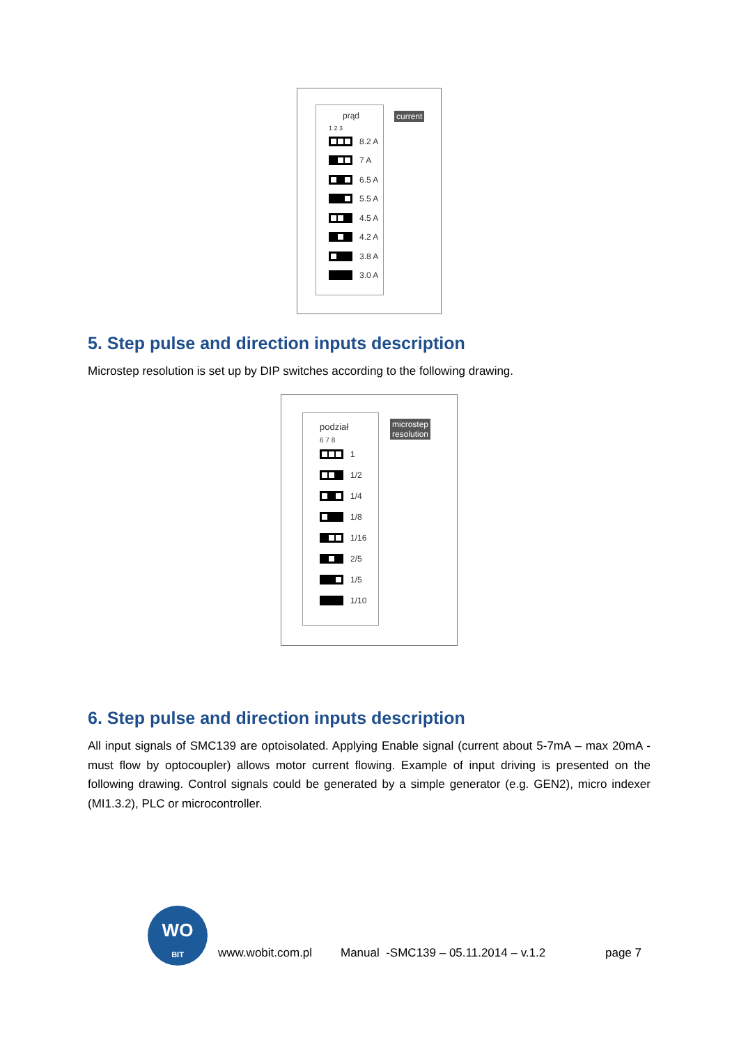prąd
1 2 3
8.2 A
7 A
6.5 A
5.5 A
4.5 A
4.2 A
3.8 A
3.0 A
current
5. Step pulse and direction inputs description
Microstep resolution is set up by DIP switches according to the following drawing.
podział
6 7 8
1
1/2
1/4
1/8
1/16
2/5
1/5
1/10
microstep
resolution
6. Step pulse and direction inputs description
All input signals of SMC139 are optoisolated. Applying Enable signal (current about 5-7mA – max 20mA - must flow by optocoupler) allows motor current flowing. Example of input driving is presented on the following drawing. Control signals could be generated by a simple generator (e.g. GEN2), micro indexer (MI1.3.2), PLC or microcontroller.
WO
BIT
www.wobit.com.pl
Manual -SMC139 – 05.11.2014 – v.1.2
page 7